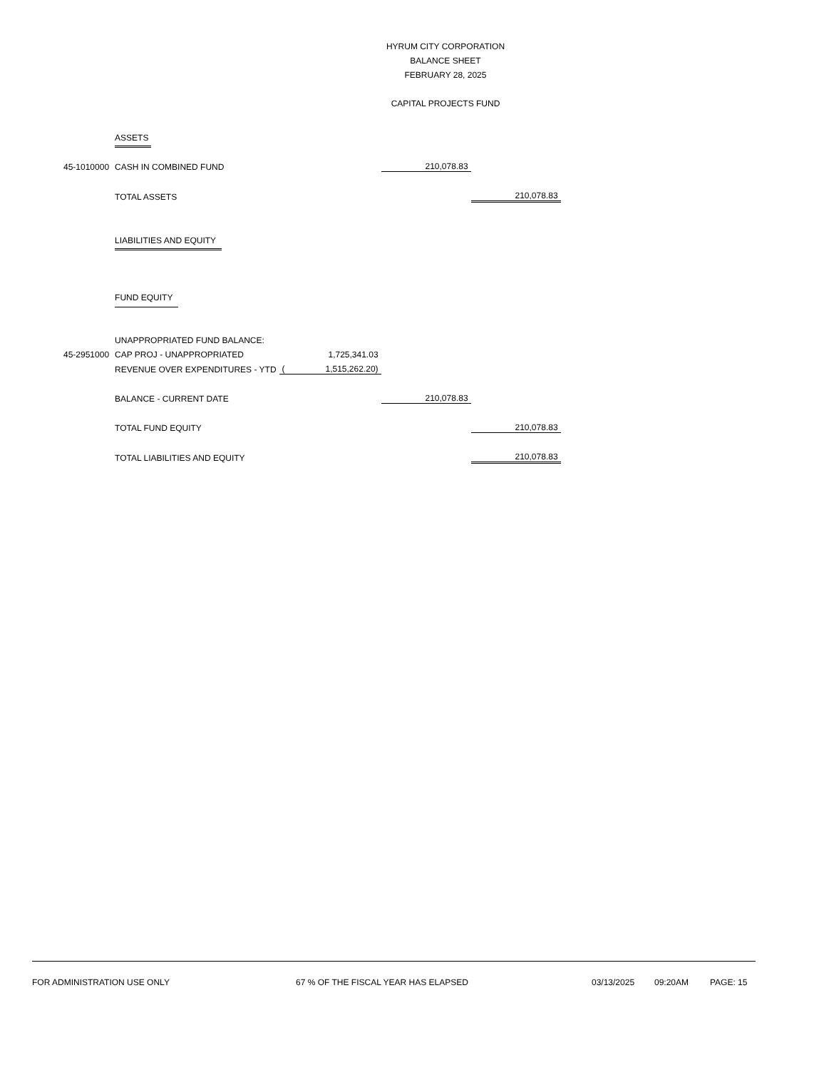HYRUM CITY CORPORATION
BALANCE SHEET
FEBRUARY 28, 2025
CAPITAL PROJECTS FUND
| | ASSETS | | | | |
| 45-1010000 | CASH IN COMBINED FUND | | | 210,078.83 | |
| | TOTAL ASSETS | | | | 210,078.83 |
| | LIABILITIES AND EQUITY | | | | |
| | FUND EQUITY | | | | |
| | UNAPPROPRIATED FUND BALANCE: | | | | |
| 45-2951000 | CAP PROJ - UNAPPROPRIATED | | 1,725,341.03 | | |
| | REVENUE OVER EXPENDITURES - YTD | ( | 1,515,262.20) | | |
| | BALANCE - CURRENT DATE | | | 210,078.83 | |
| | TOTAL FUND EQUITY | | | | 210,078.83 |
| | TOTAL LIABILITIES AND EQUITY | | | | 210,078.83 |
FOR ADMINISTRATION USE ONLY 67 % OF THE FISCAL YEAR HAS ELAPSED 03/13/2025 09:20AM PAGE: 15